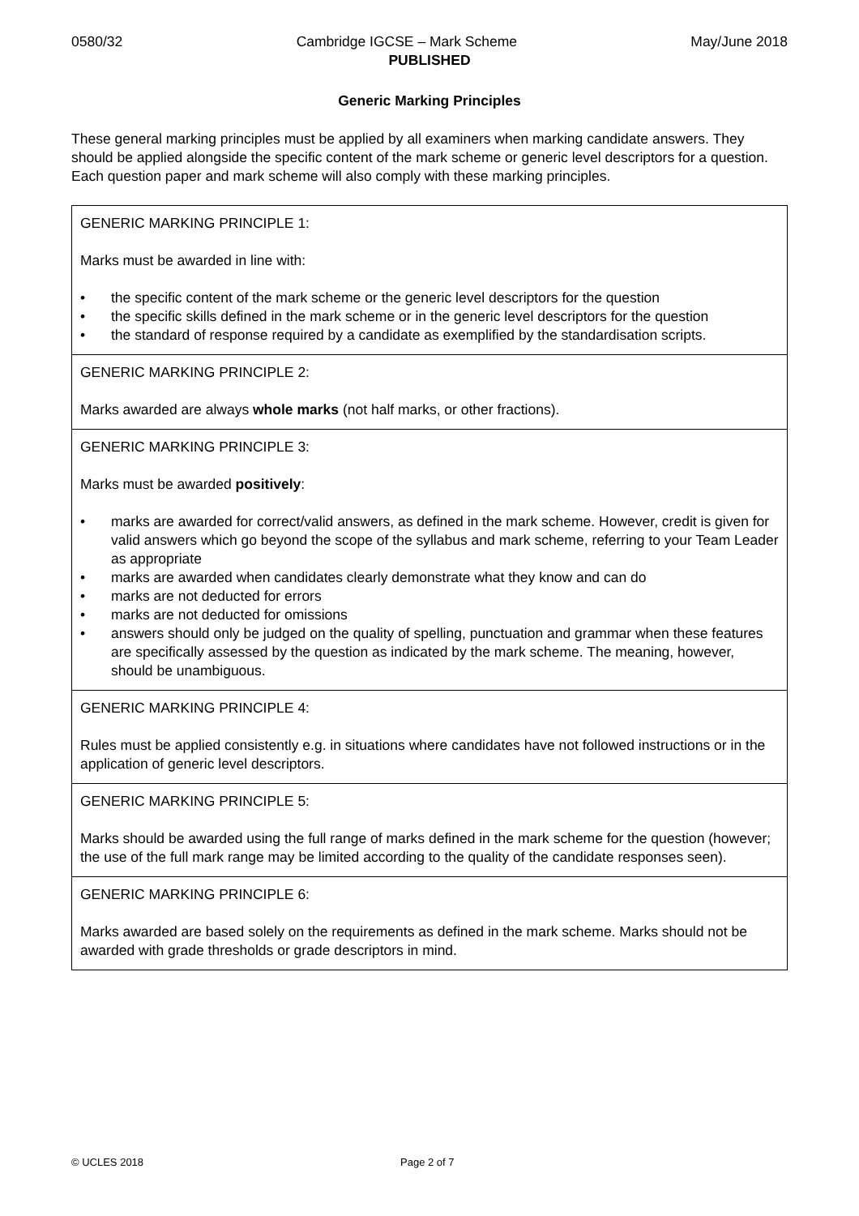0580/32 Cambridge IGCSE – Mark Scheme May/June 2018
PUBLISHED
Generic Marking Principles
These general marking principles must be applied by all examiners when marking candidate answers. They should be applied alongside the specific content of the mark scheme or generic level descriptors for a question. Each question paper and mark scheme will also comply with these marking principles.
| GENERIC MARKING PRINCIPLE 1: Marks must be awarded in line with: • the specific content of the mark scheme or the generic level descriptors for the question • the specific skills defined in the mark scheme or in the generic level descriptors for the question • the standard of response required by a candidate as exemplified by the standardisation scripts. |
| GENERIC MARKING PRINCIPLE 2: Marks awarded are always whole marks (not half marks, or other fractions). |
| GENERIC MARKING PRINCIPLE 3: Marks must be awarded positively : • marks are awarded for correct/valid answers, as defined in the mark scheme. However, credit is given for valid answers which go beyond the scope of the syllabus and mark scheme, referring to your Team Leader as appropriate • marks are awarded when candidates clearly demonstrate what they know and can do • marks are not deducted for errors • marks are not deducted for omissions • answers should only be judged on the quality of spelling, punctuation and grammar when these features are specifically assessed by the question as indicated by the mark scheme. The meaning, however, should be unambiguous. |
| GENERIC MARKING PRINCIPLE 4: Rules must be applied consistently e.g. in situations where candidates have not followed instructions or in the application of generic level descriptors. |
| GENERIC MARKING PRINCIPLE 5: Marks should be awarded using the full range of marks defined in the mark scheme for the question (however; the use of the full mark range may be limited according to the quality of the candidate responses seen). |
| GENERIC MARKING PRINCIPLE 6: Marks awarded are based solely on the requirements as defined in the mark scheme. Marks should not be awarded with grade thresholds or grade descriptors in mind. |
© UCLES 2018 Page 2 of 7